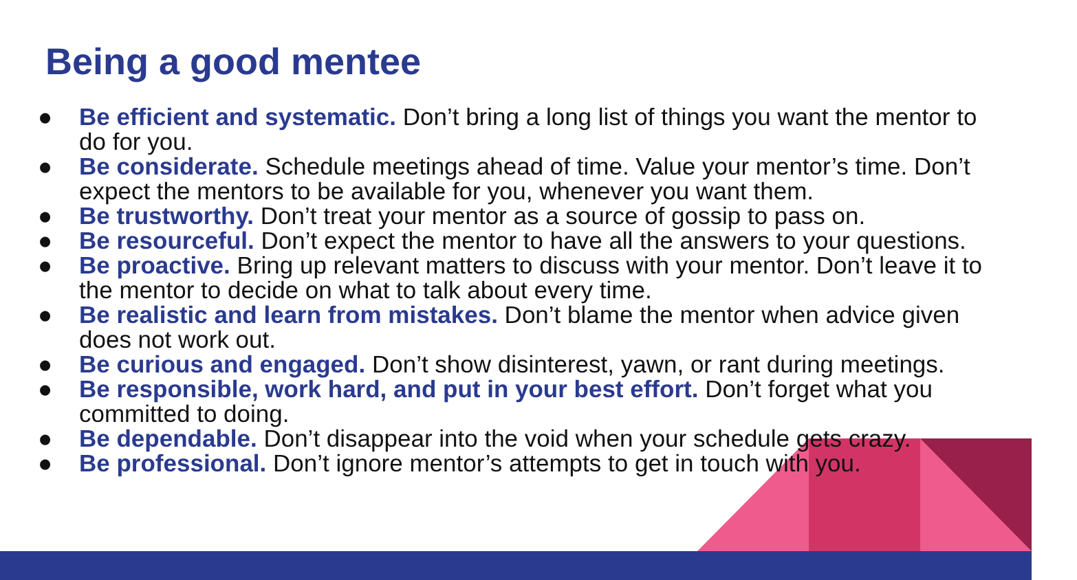Being a good mentee
● Be efficient and systematic. Don’t bring a long list of things you want the mentor to do for you.
● Be considerate. Schedule meetings ahead of time. Value your mentor’s time. Don’t expect the mentors to be available for you, whenever you want them.
● Be trustworthy. Don’t treat your mentor as a source of gossip to pass on.
● Be resourceful. Don’t expect the mentor to have all the answers to your questions.
● Be proactive. Bring up relevant matters to discuss with your mentor. Don’t leave it to the mentor to decide on what to talk about every time.
● Be realistic and learn from mistakes. Don’t blame the mentor when advice given does not work out.
● Be curious and engaged. Don’t show disinterest, yawn, or rant during meetings.
● Be responsible, work hard, and put in your best effort. Don’t forget what you committed to doing.
● Be dependable. Don’t disappear into the void when your schedule gets crazy.
● Be professional. Don’t ignore mentor’s attempts to get in touch with you.